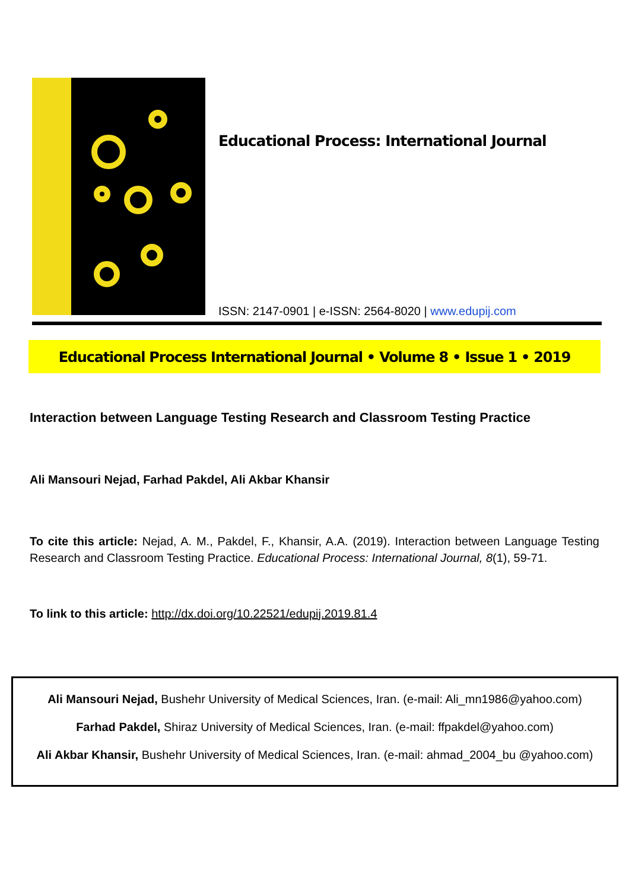Educational Process: International Journal
ISSN: 2147-0901 | e-ISSN: 2564-8020 | www.edupij.com
Educational Process International Journal • Volume 8 • Issue 1 • 2019
Interaction between Language Testing Research and Classroom Testing Practice
Ali Mansouri Nejad, Farhad Pakdel, Ali Akbar Khansir
To cite this article: Nejad, A. M., Pakdel, F., Khansir, A.A. (2019). Interaction between Language Testing Research and Classroom Testing Practice. Educational Process: International Journal, 8(1), 59-71.
To link to this article: http://dx.doi.org/10.22521/edupij.2019.81.4
Ali Mansouri Nejad, Bushehr University of Medical Sciences, Iran. (e-mail: Ali_mn1986@yahoo.com)
Farhad Pakdel, Shiraz University of Medical Sciences, Iran. (e-mail: ffpakdel@yahoo.com)
Ali Akbar Khansir, Bushehr University of Medical Sciences, Iran. (e-mail: ahmad_2004_bu @yahoo.com)